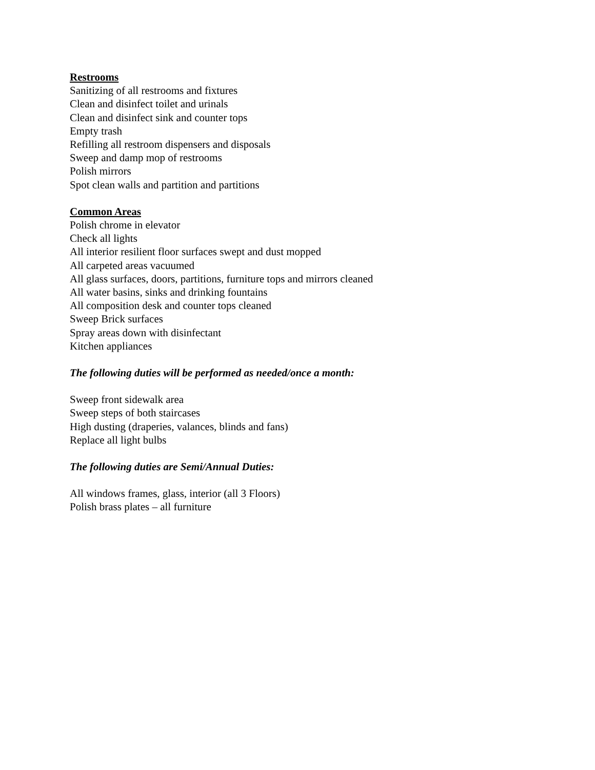Restrooms
Sanitizing of all restrooms and fixtures
Clean and disinfect toilet and urinals
Clean and disinfect sink and counter tops
Empty trash
Refilling all restroom dispensers and disposals
Sweep and damp mop of restrooms
Polish mirrors
Spot clean walls and partition and partitions
Common Areas
Polish chrome in elevator
Check all lights
All interior resilient floor surfaces swept and dust mopped
All carpeted areas vacuumed
All glass surfaces, doors, partitions, furniture tops and mirrors cleaned
All water basins, sinks and drinking fountains
All composition desk and counter tops cleaned
Sweep Brick surfaces
Spray areas down with disinfectant
Kitchen appliances
The following duties will be performed as needed/once a month:
Sweep front sidewalk area
Sweep steps of both staircases
High dusting (draperies, valances, blinds and fans)
Replace all light bulbs
The following duties are Semi/Annual Duties:
All windows frames, glass, interior (all 3 Floors)
Polish brass plates – all furniture